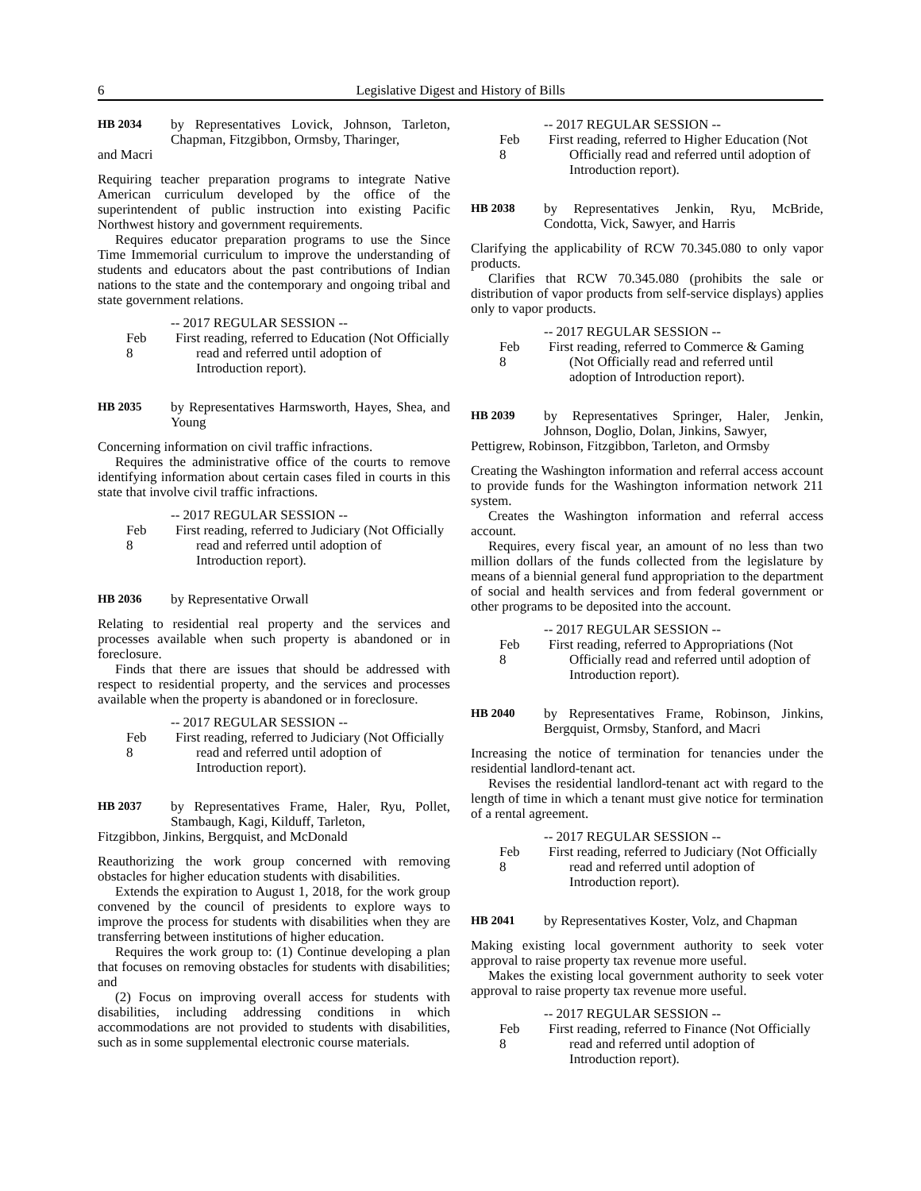6 Legislative Digest and History of Bills
HB 2034 by Representatives Lovick, Johnson, Tarleton, Chapman, Fitzgibbon, Ormsby, Tharinger,
and Macri
Requiring teacher preparation programs to integrate Native American curriculum developed by the office of the superintendent of public instruction into existing Pacific Northwest history and government requirements.
Requires educator preparation programs to use the Since Time Immemorial curriculum to improve the understanding of students and educators about the past contributions of Indian nations to the state and the contemporary and ongoing tribal and state government relations.
-- 2017 REGULAR SESSION --
Feb 8 First reading, referred to Education (Not Officially read and referred until adoption of Introduction report).
HB 2035 by Representatives Harmsworth, Hayes, Shea, and Young
Concerning information on civil traffic infractions.
Requires the administrative office of the courts to remove identifying information about certain cases filed in courts in this state that involve civil traffic infractions.
-- 2017 REGULAR SESSION --
Feb 8 First reading, referred to Judiciary (Not Officially read and referred until adoption of Introduction report).
HB 2036 by Representative Orwall
Relating to residential real property and the services and processes available when such property is abandoned or in foreclosure.
Finds that there are issues that should be addressed with respect to residential property, and the services and processes available when the property is abandoned or in foreclosure.
-- 2017 REGULAR SESSION --
Feb 8 First reading, referred to Judiciary (Not Officially read and referred until adoption of Introduction report).
HB 2037 by Representatives Frame, Haler, Ryu, Pollet, Stambaugh, Kagi, Kilduff, Tarleton,
Fitzgibbon, Jinkins, Bergquist, and McDonald
Reauthorizing the work group concerned with removing obstacles for higher education students with disabilities.
Extends the expiration to August 1, 2018, for the work group convened by the council of presidents to explore ways to improve the process for students with disabilities when they are transferring between institutions of higher education.
Requires the work group to: (1) Continue developing a plan that focuses on removing obstacles for students with disabilities; and
(2) Focus on improving overall access for students with disabilities, including addressing conditions in which accommodations are not provided to students with disabilities, such as in some supplemental electronic course materials.
-- 2017 REGULAR SESSION --
Feb 8 First reading, referred to Higher Education (Not Officially read and referred until adoption of Introduction report).
HB 2038 by Representatives Jenkin, Ryu, McBride, Condotta, Vick, Sawyer, and Harris
Clarifying the applicability of RCW 70.345.080 to only vapor products.
Clarifies that RCW 70.345.080 (prohibits the sale or distribution of vapor products from self-service displays) applies only to vapor products.
-- 2017 REGULAR SESSION --
Feb 8 First reading, referred to Commerce & Gaming (Not Officially read and referred until adoption of Introduction report).
HB 2039 by Representatives Springer, Haler, Jenkin, Johnson, Doglio, Dolan, Jinkins, Sawyer,
Pettigrew, Robinson, Fitzgibbon, Tarleton, and Ormsby
Creating the Washington information and referral access account to provide funds for the Washington information network 211 system.
Creates the Washington information and referral access account.
Requires, every fiscal year, an amount of no less than two million dollars of the funds collected from the legislature by means of a biennial general fund appropriation to the department of social and health services and from federal government or other programs to be deposited into the account.
-- 2017 REGULAR SESSION --
Feb 8 First reading, referred to Appropriations (Not Officially read and referred until adoption of Introduction report).
HB 2040 by Representatives Frame, Robinson, Jinkins, Bergquist, Ormsby, Stanford, and Macri
Increasing the notice of termination for tenancies under the residential landlord-tenant act.
Revises the residential landlord-tenant act with regard to the length of time in which a tenant must give notice for termination of a rental agreement.
-- 2017 REGULAR SESSION --
Feb 8 First reading, referred to Judiciary (Not Officially read and referred until adoption of Introduction report).
HB 2041 by Representatives Koster, Volz, and Chapman
Making existing local government authority to seek voter approval to raise property tax revenue more useful.
Makes the existing local government authority to seek voter approval to raise property tax revenue more useful.
-- 2017 REGULAR SESSION --
Feb 8 First reading, referred to Finance (Not Officially read and referred until adoption of Introduction report).